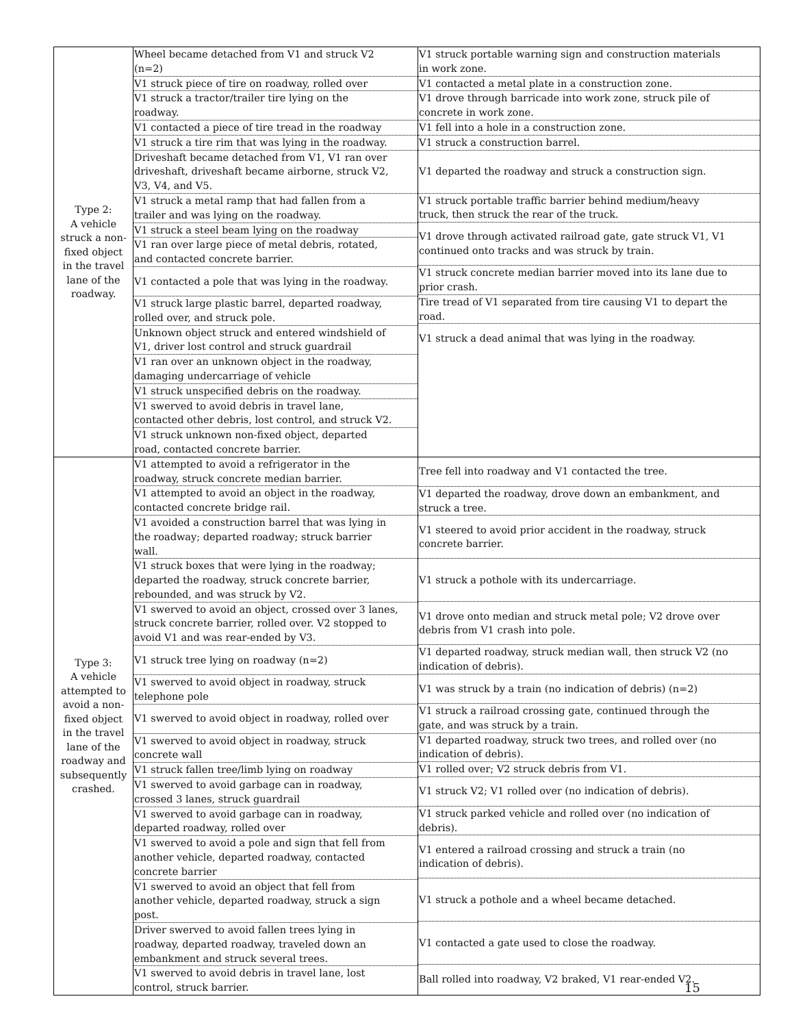| Type 2: A vehicle struck a non- fixed object in the travel lane of the roadway. | Wheel became detached from V1 and struck V2 (n=2) V1 struck piece of tire on roadway, rolled over V1 struck a tractor/trailer tire lying on the roadway. V1 contacted a piece of tire tread in the roadway V1 struck a tire rim that was lying in the roadway. Driveshaft became detached from V1, V1 ran over driveshaft, driveshaft became airborne, struck V2, V3, V4, and V5. V1 struck a metal ramp that had fallen from a trailer and was lying on the roadway. V1 struck a steel beam lying on the roadway V1 ran over large piece of metal debris, rotated, and contacted concrete barrier. V1 contacted a pole that was lying in the roadway. V1 struck large plastic barrel, departed roadway, rolled over, and struck pole. Unknown object struck and entered windshield of V1, driver lost control and struck guardrail V1 ran over an unknown object in the roadway, damaging undercarriage of vehicle V1 struck unspecified debris on the roadway. V1 swerved to avoid debris in travel lane, contacted other debris, lost control, and struck V2. V1 struck unknown non-fixed object, departed road, contacted concrete barrier. | V1 struck portable warning sign and construction materials in work zone. V1 contacted a metal plate in a construction zone. V1 drove through barricade into work zone, struck pile of concrete in work zone. V1 fell into a hole in a construction zone. V1 struck a construction barrel. V1 departed the roadway and struck a construction sign. V1 struck portable traffic barrier behind medium/heavy truck, then struck the rear of the truck. V1 drove through activated railroad gate, gate struck V1, V1 continued onto tracks and was struck by train. V1 struck concrete median barrier moved into its lane due to prior crash. Tire tread of V1 separated from tire causing V1 to depart the road. V1 struck a dead animal that was lying in the roadway. |
| Type 3: A vehicle attempted to avoid a non- fixed object in the travel lane of the roadway and subsequently crashed. | V1 attempted to avoid a refrigerator in the roadway, struck concrete median barrier. V1 attempted to avoid an object in the roadway, contacted concrete bridge rail. V1 avoided a construction barrel that was lying in the roadway; departed roadway; struck barrier wall. V1 struck boxes that were lying in the roadway; departed the roadway, struck concrete barrier, rebounded, and was struck by V2. V1 swerved to avoid an object, crossed over 3 lanes, struck concrete barrier, rolled over. V2 stopped to avoid V1 and was rear-ended by V3. V1 struck tree lying on roadway (n=2) V1 swerved to avoid object in roadway, struck telephone pole V1 swerved to avoid object in roadway, rolled over V1 swerved to avoid object in roadway, struck concrete wall V1 struck fallen tree/limb lying on roadway V1 swerved to avoid garbage can in roadway, crossed 3 lanes, struck guardrail V1 swerved to avoid garbage can in roadway, departed roadway, rolled over V1 swerved to avoid a pole and sign that fell from another vehicle, departed roadway, contacted concrete barrier V1 swerved to avoid an object that fell from another vehicle, departed roadway, struck a sign post. Driver swerved to avoid fallen trees lying in roadway, departed roadway, traveled down an embankment and struck several trees. V1 swerved to avoid debris in travel lane, lost control, struck barrier. | Tree fell into roadway and V1 contacted the tree. V1 departed the roadway, drove down an embankment, and struck a tree. V1 steered to avoid prior accident in the roadway, struck concrete barrier. V1 struck a pothole with its undercarriage. V1 drove onto median and struck metal pole; V2 drove over debris from V1 crash into pole. V1 departed roadway, struck median wall, then struck V2 (no indication of debris). V1 was struck by a train (no indication of debris) (n=2) V1 struck a railroad crossing gate, continued through the gate, and was struck by a train. V1 departed roadway, struck two trees, and rolled over (no indication of debris). V1 rolled over; V2 struck debris from V1. V1 struck V2; V1 rolled over (no indication of debris). V1 struck parked vehicle and rolled over (no indication of debris). V1 entered a railroad crossing and struck a train (no indication of debris). V1 struck a pothole and a wheel became detached. V1 contacted a gate used to close the roadway. Ball rolled into roadway, V2 braked, V1 rear-ended V2. |
15